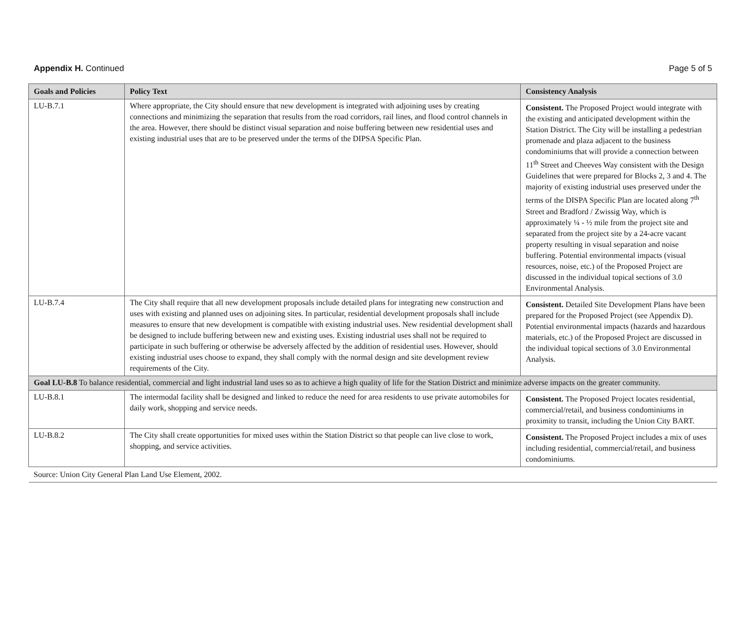Appendix H. Continued Page 5 of 5
| Goals and Policies | Policy Text | Consistency Analysis |
| --- | --- | --- |
| LU-B.7.1 | Where appropriate, the City should ensure that new development is integrated with adjoining uses by creating connections and minimizing the separation that results from the road corridors, rail lines, and flood control channels in the area. However, there should be distinct visual separation and noise buffering between new residential uses and existing industrial uses that are to be preserved under the terms of the DIPSA Specific Plan. | Consistent. The Proposed Project would integrate with the existing and anticipated development within the Station District. The City will be installing a pedestrian promenade and plaza adjacent to the business condominiums that will provide a connection between 11<sup>th</sup> Street and Cheeves Way consistent with the Design Guidelines that were prepared for Blocks 2, 3 and 4. The majority of existing industrial uses preserved under the terms of the DISPA Specific Plan are located along 7<sup>th</sup> Street and Bradford / Zwissig Way, which is approximately ¼ - ½ mile from the project site and separated from the project site by a 24-acre vacant property resulting in visual separation and noise buffering. Potential environmental impacts (visual resources, noise, etc.) of the Proposed Project are discussed in the individual topical sections of 3.0 Environmental Analysis. |
| LU-B.7.4 | The City shall require that all new development proposals include detailed plans for integrating new construction and uses with existing and planned uses on adjoining sites. In particular, residential development proposals shall include measures to ensure that new development is compatible with existing industrial uses. New residential development shall be designed to include buffering between new and existing uses. Existing industrial uses shall not be required to participate in such buffering or otherwise be adversely affected by the addition of residential uses. However, should existing industrial uses choose to expand, they shall comply with the normal design and site development review requirements of the City. | Consistent. Detailed Site Development Plans have been prepared for the Proposed Project (see Appendix D). Potential environmental impacts (hazards and hazardous materials, etc.) of the Proposed Project are discussed in the individual topical sections of 3.0 Environmental Analysis. |
| Goal LU-B.8 To balance residential, commercial and light industrial land uses so as to achieve a high quality of life for the Station District and minimize adverse impacts on the greater community. | | |
| LU-B.8.1 | The intermodal facility shall be designed and linked to reduce the need for area residents to use private automobiles for daily work, shopping and service needs. | Consistent. The Proposed Project locates residential, commercial/retail, and business condominiums in proximity to transit, including the Union City BART. |
| LU-B.8.2 | The City shall create opportunities for mixed uses within the Station District so that people can live close to work, shopping, and service activities. | Consistent. The Proposed Project includes a mix of uses including residential, commercial/retail, and business condominiums. |
| Source: Union City General Plan Land Use Element, 2002. | | |